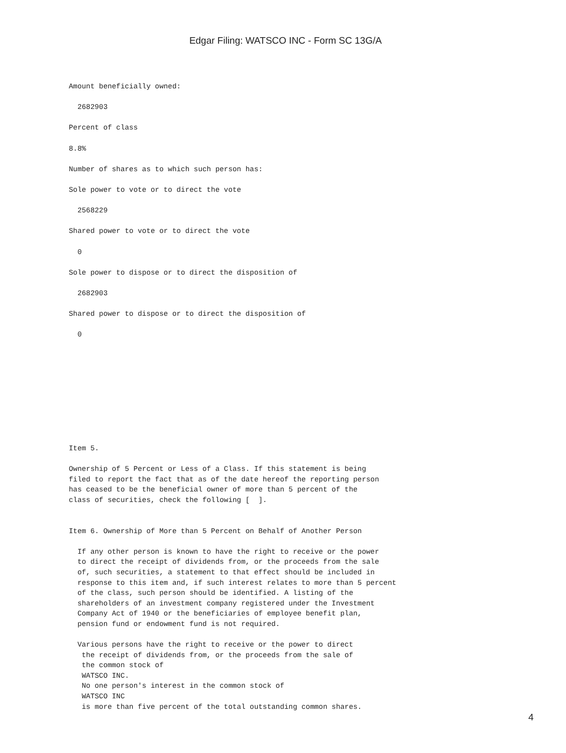Edgar Filing: WATSCO INC - Form SC 13G/A
Amount beneficially owned:

  2682903

Percent of class

8.8%

Number of shares as to which such person has:

Sole power to vote or to direct the vote

  2568229

Shared power to vote or to direct the vote

  0

Sole power to dispose or to direct the disposition of

  2682903

Shared power to dispose or to direct the disposition of

  0










Item 5.

Ownership of 5 Percent or Less of a Class. If this statement is being
filed to report the fact that as of the date hereof the reporting person
has ceased to be the beneficial owner of more than 5 percent of the
class of securities, check the following [  ].


Item 6. Ownership of More than 5 Percent on Behalf of Another Person

  If any other person is known to have the right to receive or the power
  to direct the receipt of dividends from, or the proceeds from the sale
  of, such securities, a statement to that effect should be included in
  response to this item and, if such interest relates to more than 5 percent
  of the class, such person should be identified. A listing of the
  shareholders of an investment company registered under the Investment
  Company Act of 1940 or the beneficiaries of employee benefit plan,
  pension fund or endowment fund is not required.

  Various persons have the right to receive or the power to direct
   the receipt of dividends from, or the proceeds from the sale of
   the common stock of
   WATSCO INC.
   No one person's interest in the common stock of
   WATSCO INC
   is more than five percent of the total outstanding common shares.
4